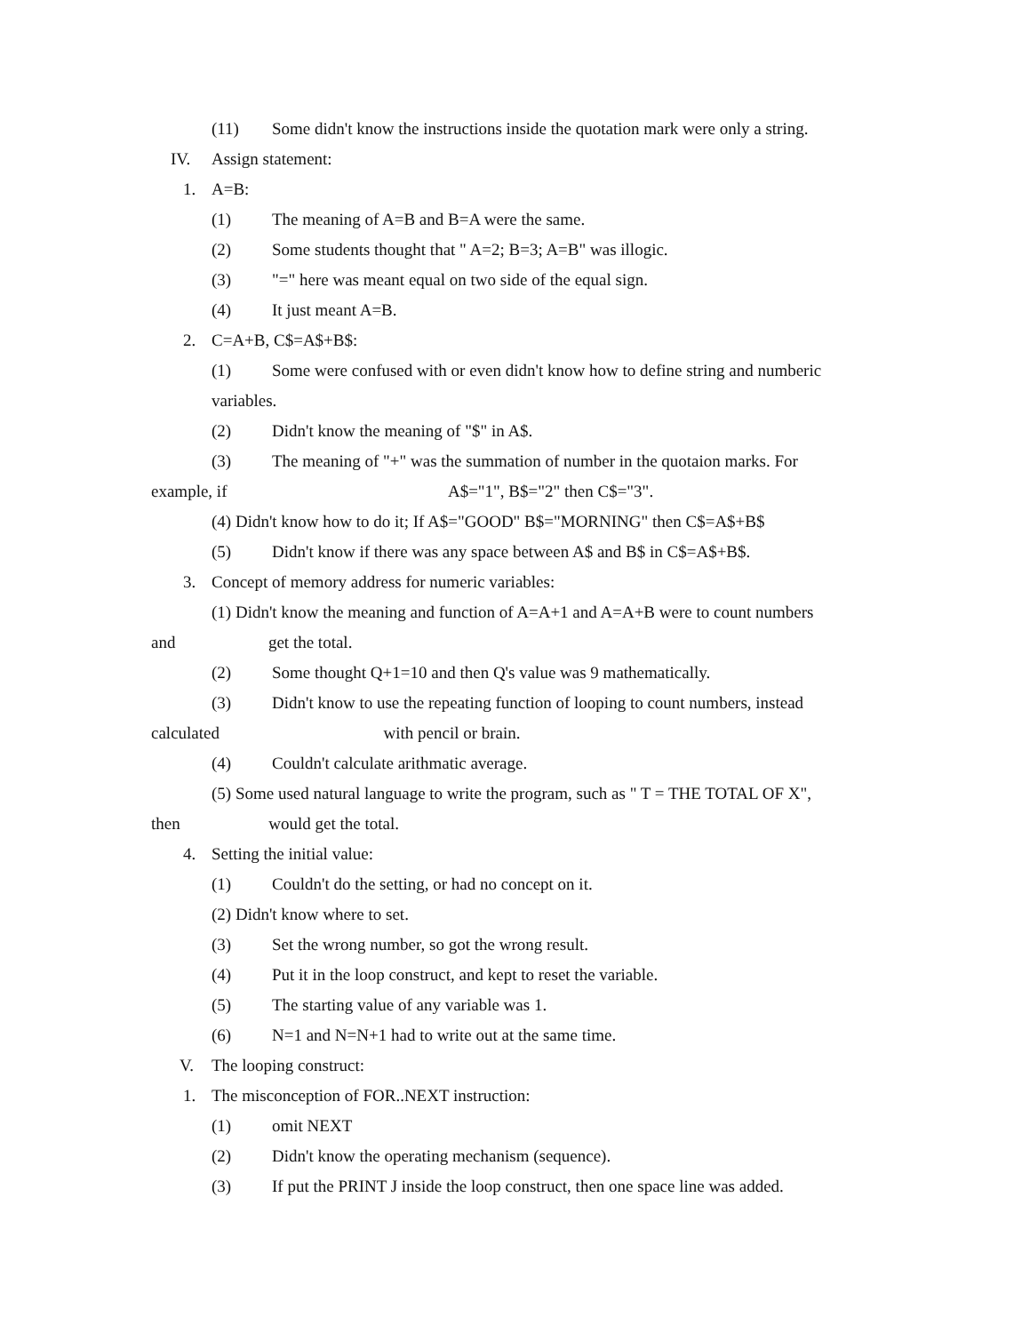(11) Some didn't know the instructions inside the quotation mark were only a string.
IV. Assign statement:
1. A=B:
(1) The meaning of A=B and B=A were the same.
(2) Some students thought that " A=2; B=3; A=B" was illogic.
(3) "=" here was meant equal on two side of the equal sign.
(4) It just meant A=B.
2. C=A+B, C$=A$+B$:
(1) Some were confused with or even didn't know how to define string and numberic
variables.
(2) Didn't know the meaning of "$" in A$.
(3) The meaning of "+" was the summation of number in the quotaion marks. For
example, if A$="1", B$="2" then C$="3".
(4) Didn't know how to do it; If A$="GOOD" B$="MORNING" then C$=A$+B$
(5) Didn't know if there was any space between A$ and B$ in C$=A$+B$.
3. Concept of memory address for numeric variables:
(1) Didn't know the meaning and function of A=A+1 and A=A+B were to count numbers
and get the total.
(2) Some thought Q+1=10 and then Q's value was 9 mathematically.
(3) Didn't know to use the repeating function of looping to count numbers, instead
calculated with pencil or brain.
(4) Couldn't calculate arithmatic average.
(5) Some used natural language to write the program, such as " T = THE TOTAL OF X",
then would get the total.
4. Setting the initial value:
(1) Couldn't do the setting, or had no concept on it.
(2) Didn't know where to set.
(3) Set the wrong number, so got the wrong result.
(4) Put it in the loop construct, and kept to reset the variable.
(5) The starting value of any variable was 1.
(6) N=1 and N=N+1 had to write out at the same time.
V. The looping construct:
1. The misconception of FOR..NEXT instruction:
(1) omit NEXT
(2) Didn't know the operating mechanism (sequence).
(3) If put the PRINT J inside the loop construct, then one space line was added.